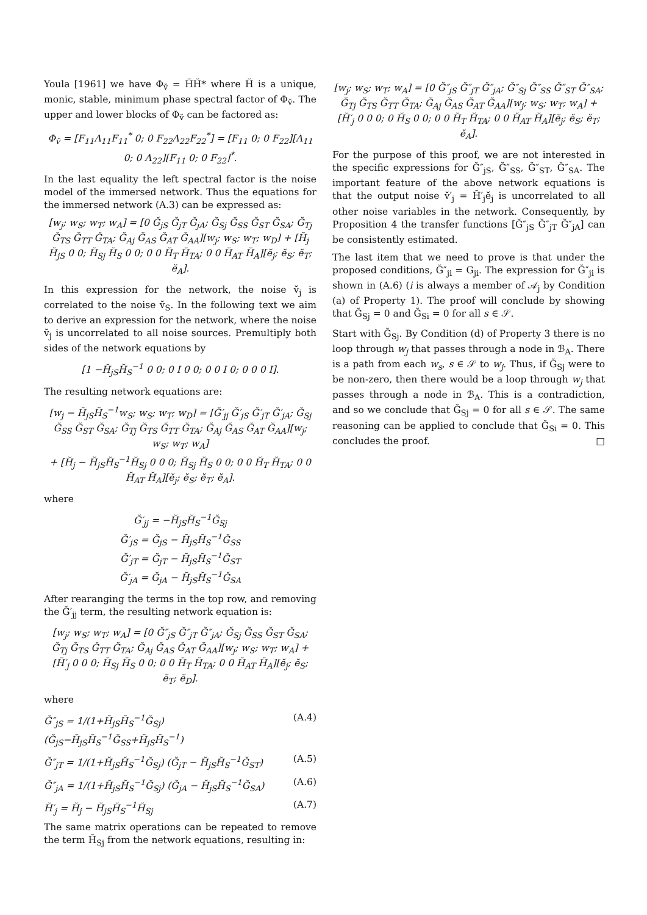Youla [1961] we have Φ<sub>v̆</sub> = H̆H̆* where H̆ is a unique, monic, stable, minimum phase spectral factor of Φ<sub>v̆</sub>. The upper and lower blocks of Φ<sub>v̆</sub> can be factored as:
Φ<sub>v̆</sub> = [F<sub>11</sub>Λ<sub>11</sub>F<sub>11</sub><sup>*</sup> 0; 0 F<sub>22</sub>Λ<sub>22</sub>F<sub>22</sub><sup>*</sup>] = [F<sub>11</sub> 0; 0 F<sub>22</sub>][Λ<sub>11</sub> 0; 0 Λ<sub>22</sub>][F<sub>11</sub> 0; 0 F<sub>22</sub>]<sup>*</sup>.
In the last equality the left spectral factor is the noise model of the immersed network. Thus the equations for the immersed network (A.3) can be expressed as:
[w<sub>j</sub>; w<sub>S</sub>; w<sub>T</sub>; w<sub>A</sub>] = [0 Ğ<sub>jS</sub> Ğ<sub>jT</sub> Ğ<sub>jA</sub>; Ğ<sub>Sj</sub> Ğ<sub>SS</sub> Ğ<sub>ST</sub> Ğ<sub>SA</sub>; Ğ<sub>Tj</sub> Ğ<sub>TS</sub> Ğ<sub>TT</sub> Ğ<sub>TA</sub>; Ğ<sub>Aj</sub> Ğ<sub>AS</sub> Ğ<sub>AT</sub> Ğ<sub>AA</sub>][w<sub>j</sub>; w<sub>S</sub>; w<sub>T</sub>; w<sub>D</sub>] + [H̆<sub>j</sub> H̆<sub>jS</sub> 0 0; H̆<sub>Sj</sub> H̆<sub>S</sub> 0 0; 0 0 H̆<sub>T</sub> H̆<sub>TA</sub>; 0 0 H̆<sub>AT</sub> H̆<sub>A</sub>][ĕ<sub>j</sub>; ĕ<sub>S</sub>; ĕ<sub>T</sub>; ĕ<sub>A</sub>].
In this expression for the network, the noise v̆<sub>j</sub> is correlated to the noise v̆<sub>S</sub>. In the following text we aim to derive an expression for the network, where the noise v̆<sub>j</sub> is uncorrelated to all noise sources. Premultiply both sides of the network equations by
[1 −H̆<sub>jS</sub>H̆<sub>S</sub><sup>−1</sup> 0 0; 0 I 0 0; 0 0 I 0; 0 0 0 I].
The resulting network equations are:
[w<sub>j</sub> − H̆<sub>jS</sub>H̆<sub>S</sub><sup>−1</sup>w<sub>S</sub>; w<sub>S</sub>; w<sub>T</sub>; w<sub>D</sub>] = [Ğ′<sub>jj</sub> Ğ′<sub>jS</sub> Ğ′<sub>jT</sub> Ğ′<sub>jA</sub>; Ğ<sub>Sj</sub> Ğ<sub>SS</sub> Ğ<sub>ST</sub> Ğ<sub>SA</sub>; Ğ<sub>Tj</sub> Ğ<sub>TS</sub> Ğ<sub>TT</sub> Ğ<sub>TA</sub>; Ğ<sub>Aj</sub> Ğ<sub>AS</sub> Ğ<sub>AT</sub> Ğ<sub>AA</sub>][w<sub>j</sub>; w<sub>S</sub>; w<sub>T</sub>; w<sub>A</sub>]
+ [H̆<sub>j</sub> − H̆<sub>jS</sub>H̆<sub>S</sub><sup>−1</sup>H̆<sub>Sj</sub> 0 0 0; H̆<sub>Sj</sub> H̆<sub>S</sub> 0 0; 0 0 H̆<sub>T</sub> H̆<sub>TA</sub>; 0 0 H̆<sub>AT</sub> H̆<sub>A</sub>][ĕ<sub>j</sub>; ĕ<sub>S</sub>; ĕ<sub>T</sub>; ĕ<sub>A</sub>].
where
Ğ′<sub>jj</sub> = −H̆<sub>jS</sub>H̆<sub>S</sub><sup>−1</sup>Ğ<sub>Sj</sub>
Ğ′<sub>jS</sub> = Ğ<sub>jS</sub> − H̆<sub>jS</sub>H̆<sub>S</sub><sup>−1</sup>Ğ<sub>SS</sub>
Ğ′<sub>jT</sub> = Ğ<sub>jT</sub> − H̆<sub>jS</sub>H̆<sub>S</sub><sup>−1</sup>Ğ<sub>ST</sub>
Ğ′<sub>jA</sub> = Ğ<sub>jA</sub> − H̆<sub>jS</sub>H̆<sub>S</sub><sup>−1</sup>Ğ<sub>SA</sub>
After rearanging the terms in the top row, and removing the Ğ′<sub>jj</sub> term, the resulting network equation is:
[w<sub>j</sub>; w<sub>S</sub>; w<sub>T</sub>; w<sub>A</sub>] = [0 Ğ″<sub>jS</sub> Ğ″<sub>jT</sub> Ğ″<sub>jA</sub>; Ğ<sub>Sj</sub> Ğ<sub>SS</sub> Ğ<sub>ST</sub> Ğ<sub>SA</sub>; Ğ<sub>Tj</sub> Ğ<sub>TS</sub> Ğ<sub>TT</sub> Ğ<sub>TA</sub>; Ğ<sub>Aj</sub> Ğ<sub>AS</sub> Ğ<sub>AT</sub> Ğ<sub>AA</sub>][w<sub>j</sub>; w<sub>S</sub>; w<sub>T</sub>; w<sub>A</sub>] + [H̆′<sub>j</sub> 0 0 0; H̆<sub>Sj</sub> H̆<sub>S</sub> 0 0; 0 0 H̆<sub>T</sub> H̆<sub>TA</sub>; 0 0 H̆<sub>AT</sub> H̆<sub>A</sub>][ĕ<sub>j</sub>; ĕ<sub>S</sub>; ĕ<sub>T</sub>; ĕ<sub>D</sub>].
where
Ğ″<sub>jS</sub> = 1/(1+H̆<sub>jS</sub>H̆<sub>S</sub><sup>−1</sup>Ğ<sub>Sj</sub>) (Ğ<sub>jS</sub>−H̆<sub>jS</sub>H̆<sub>S</sub><sup>−1</sup>Ğ<sub>SS</sub>+H̆<sub>jS</sub>H̆<sub>S</sub><sup>−1</sup>) (A.4)
Ğ″<sub>jT</sub> = 1/(1+H̆<sub>jS</sub>H̆<sub>S</sub><sup>−1</sup>Ğ<sub>Sj</sub>) (Ğ<sub>jT</sub> − H̆<sub>jS</sub>H̆<sub>S</sub><sup>−1</sup>Ğ<sub>ST</sub>) (A.5)
Ğ″<sub>jA</sub> = 1/(1+H̆<sub>jS</sub>H̆<sub>S</sub><sup>−1</sup>Ğ<sub>Sj</sub>) (Ğ<sub>jA</sub> − H̆<sub>jS</sub>H̆<sub>S</sub><sup>−1</sup>Ğ<sub>SA</sub>) (A.6)
H̆′<sub>j</sub> = H̆<sub>j</sub> − H̆<sub>jS</sub>H̆<sub>S</sub><sup>−1</sup>H̆<sub>Sj</sub> (A.7)
The same matrix operations can be repeated to remove the term H̆<sub>Sj</sub> from the network equations, resulting in:
[w<sub>j</sub>; w<sub>S</sub>; w<sub>T</sub>; w<sub>A</sub>] = [0 Ğ″<sub>jS</sub> Ğ″<sub>jT</sub> Ğ″<sub>jA</sub>; Ğ″<sub>Sj</sub> Ğ″<sub>SS</sub> Ğ″<sub>ST</sub> Ğ″<sub>SA</sub>; Ğ<sub>Tj</sub> Ğ<sub>TS</sub> Ğ<sub>TT</sub> Ğ<sub>TA</sub>; Ğ<sub>Aj</sub> Ğ<sub>AS</sub> Ğ<sub>AT</sub> Ğ<sub>AA</sub>][w<sub>j</sub>; w<sub>S</sub>; w<sub>T</sub>; w<sub>A</sub>] + [H̆′<sub>j</sub> 0 0 0; 0 H̆<sub>S</sub> 0 0; 0 0 H̆<sub>T</sub> H̆<sub>TA</sub>; 0 0 H̆<sub>AT</sub> H̆<sub>A</sub>][ĕ<sub>j</sub>; ĕ<sub>S</sub>; ĕ<sub>T</sub>; ĕ<sub>A</sub>].
For the purpose of this proof, we are not interested in the specific expressions for Ğ″<sub>jS</sub>, Ğ″<sub>SS</sub>, Ğ″<sub>ST</sub>, Ğ″<sub>SA</sub>. The important feature of the above network equations is that the output noise v̆′<sub>j</sub> = H̆′<sub>j</sub>ĕ<sub>j</sub> is uncorrelated to all other noise variables in the network. Consequently, by Proposition 4 the transfer functions [Ğ″<sub>jS</sub> Ğ″<sub>jT</sub> Ğ″<sub>jA</sub>] can be consistently estimated.
The last item that we need to prove is that under the proposed conditions, Ğ″<sub>ji</sub> = G<sub>ji</sub>. The expression for Ğ″<sub>ji</sub> is shown in (A.6) (i is always a member of 𝒜<sub>j</sub> by Condition (a) of Property 1). The proof will conclude by showing that Ğ<sub>Sj</sub> = 0 and Ğ<sub>Si</sub> = 0 for all s ∈ 𝒮.
Start with Ğ<sub>Sj</sub>. By Condition (d) of Property 3 there is no loop through w<sub>j</sub> that passes through a node in ℬ<sub>A</sub>. There is a path from each w<sub>s</sub>, s ∈ 𝒮 to w<sub>j</sub>. Thus, if Ğ<sub>Sj</sub> were to be non-zero, then there would be a loop through w<sub>j</sub> that passes through a node in ℬ<sub>A</sub>. This is a contradiction, and so we conclude that Ğ<sub>Sj</sub> = 0 for all s ∈ 𝒮. The same reasoning can be applied to conclude that Ğ<sub>Si</sub> = 0. This concludes the proof. □